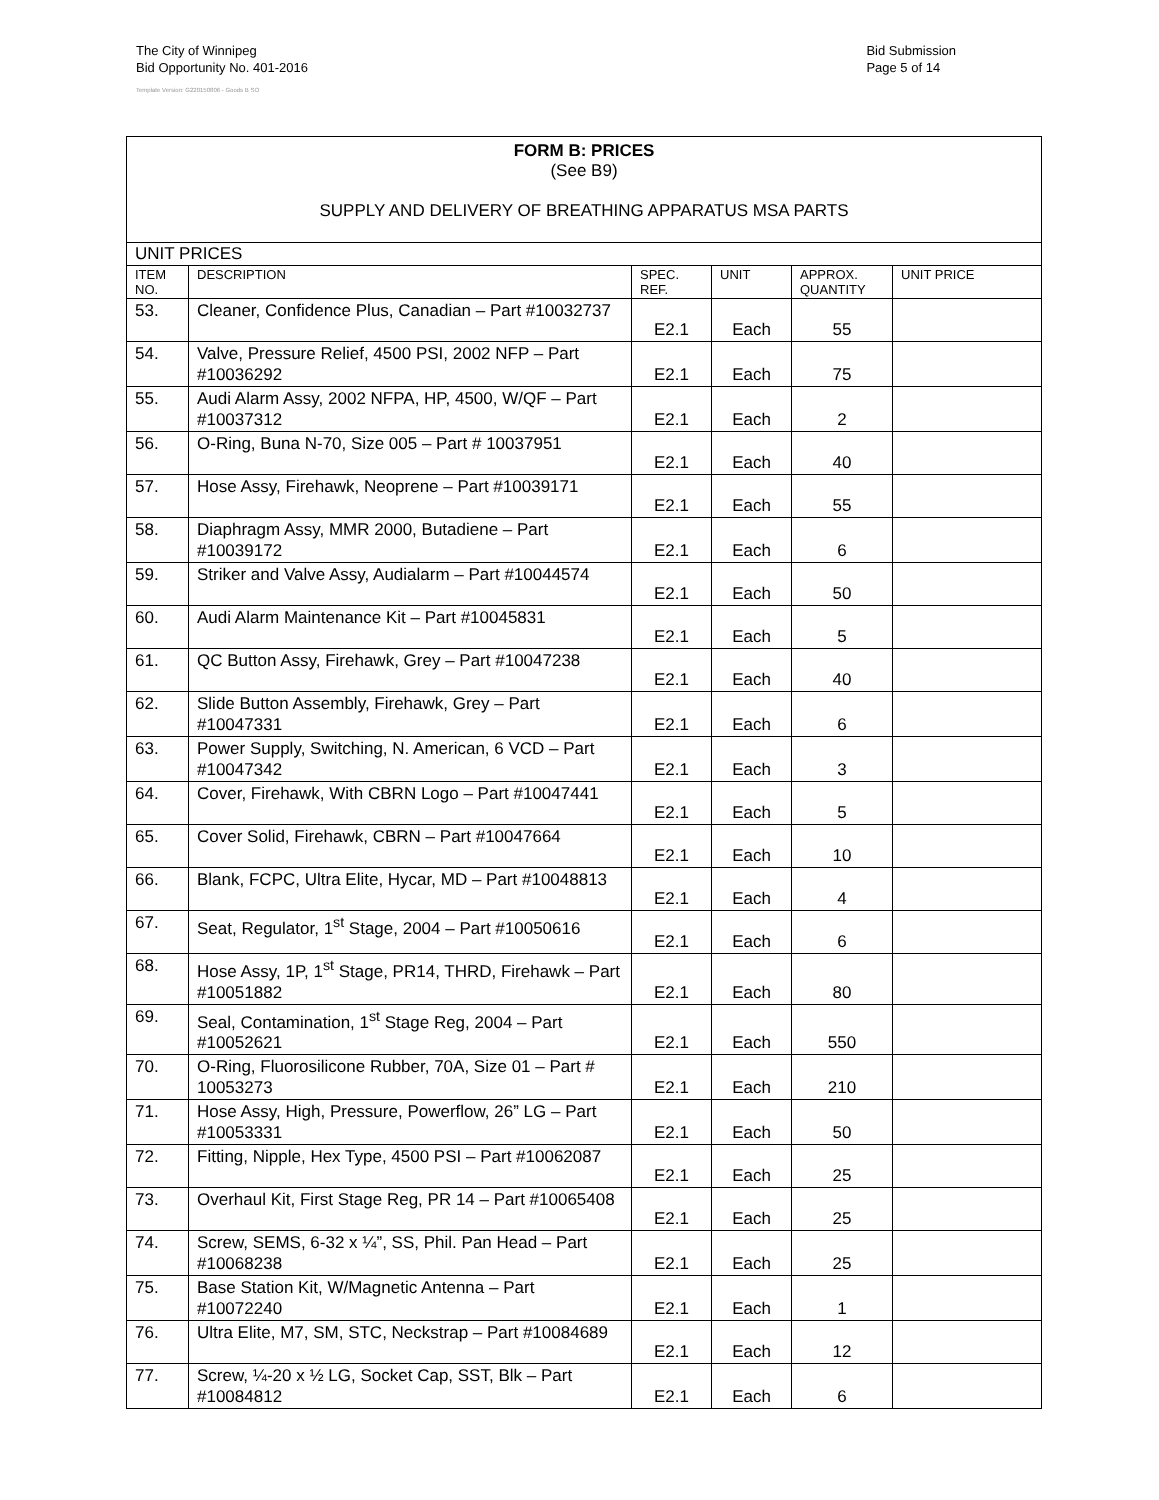The City of Winnipeg
Bid Opportunity No. 401-2016
Template Version: G220150806 - Goods B SO
Bid Submission
Page 5 of 14
| FORM B: PRICES (See B9) SUPPLY AND DELIVERY OF BREATHING APPARATUS MSA PARTS | | | | | |
| UNIT PRICES | | | | | |
| ITEM NO. | DESCRIPTION | SPEC. REF. | UNIT | APPROX. QUANTITY | UNIT PRICE |
| 53. | Cleaner, Confidence Plus, Canadian – Part #10032737 | E2.1 | Each | 55 | |
| 54. | Valve, Pressure Relief, 4500 PSI, 2002 NFP – Part #10036292 | E2.1 | Each | 75 | |
| 55. | Audi Alarm Assy, 2002 NFPA, HP, 4500, W/QF – Part #10037312 | E2.1 | Each | 2 | |
| 56. | O-Ring, Buna N-70, Size 005 – Part # 10037951 | E2.1 | Each | 40 | |
| 57. | Hose Assy, Firehawk, Neoprene – Part #10039171 | E2.1 | Each | 55 | |
| 58. | Diaphragm Assy, MMR 2000, Butadiene – Part #10039172 | E2.1 | Each | 6 | |
| 59. | Striker and Valve Assy, Audialarm – Part #10044574 | E2.1 | Each | 50 | |
| 60. | Audi Alarm Maintenance Kit – Part #10045831 | E2.1 | Each | 5 | |
| 61. | QC Button Assy, Firehawk, Grey – Part #10047238 | E2.1 | Each | 40 | |
| 62. | Slide Button Assembly, Firehawk, Grey – Part #10047331 | E2.1 | Each | 6 | |
| 63. | Power Supply, Switching, N. American, 6 VCD – Part #10047342 | E2.1 | Each | 3 | |
| 64. | Cover, Firehawk, With CBRN Logo – Part #10047441 | E2.1 | Each | 5 | |
| 65. | Cover Solid, Firehawk, CBRN – Part #10047664 | E2.1 | Each | 10 | |
| 66. | Blank, FCPC, Ultra Elite, Hycar, MD – Part #10048813 | E2.1 | Each | 4 | |
| 67. | Seat, Regulator, 1<sup>st</sup> Stage, 2004 – Part #10050616 | E2.1 | Each | 6 | |
| 68. | Hose Assy, 1P, 1<sup>st</sup> Stage, PR14, THRD, Firehawk – Part #10051882 | E2.1 | Each | 80 | |
| 69. | Seal, Contamination, 1<sup>st</sup> Stage Reg, 2004 – Part #10052621 | E2.1 | Each | 550 | |
| 70. | O-Ring, Fluorosilicone Rubber, 70A, Size 01 – Part # 10053273 | E2.1 | Each | 210 | |
| 71. | Hose Assy, High, Pressure, Powerflow, 26” LG – Part #10053331 | E2.1 | Each | 50 | |
| 72. | Fitting, Nipple, Hex Type, 4500 PSI – Part #10062087 | E2.1 | Each | 25 | |
| 73. | Overhaul Kit, First Stage Reg, PR 14 – Part #10065408 | E2.1 | Each | 25 | |
| 74. | Screw, SEMS, 6-32 x ¼”, SS, Phil. Pan Head – Part #10068238 | E2.1 | Each | 25 | |
| 75. | Base Station Kit, W/Magnetic Antenna – Part #10072240 | E2.1 | Each | 1 | |
| 76. | Ultra Elite, M7, SM, STC, Neckstrap – Part #10084689 | E2.1 | Each | 12 | |
| 77. | Screw, ¼-20 x ½ LG, Socket Cap, SST, Blk – Part #10084812 | E2.1 | Each | 6 | |